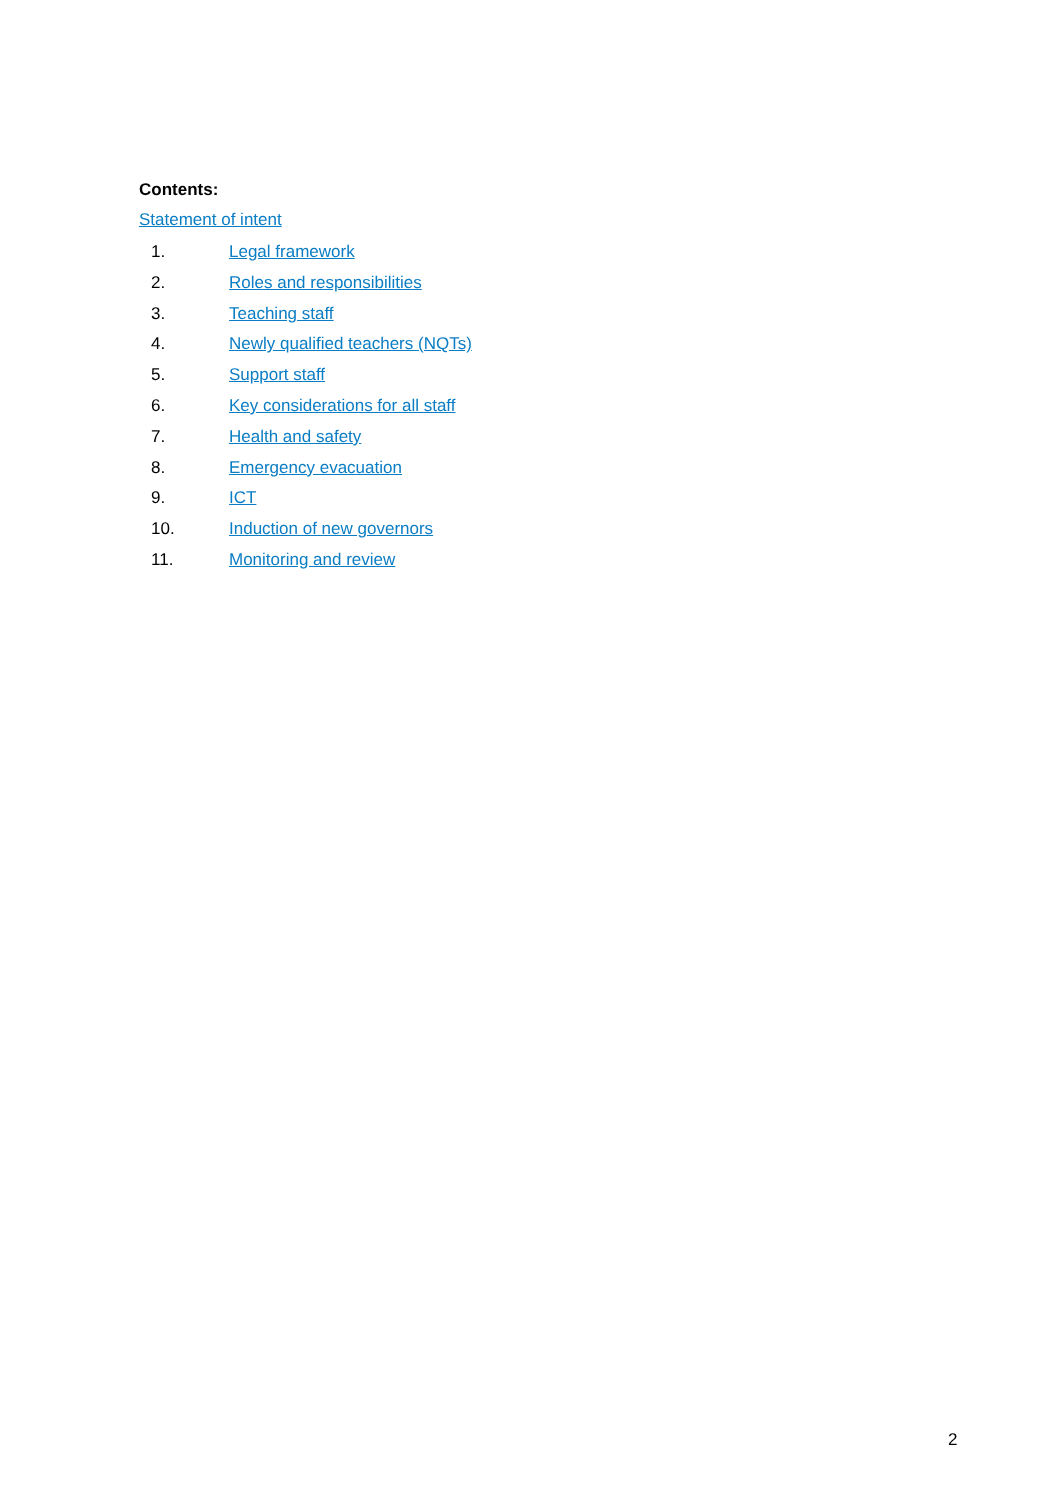Contents:
Statement of intent
1. Legal framework
2. Roles and responsibilities
3. Teaching staff
4. Newly qualified teachers (NQTs)
5. Support staff
6. Key considerations for all staff
7. Health and safety
8. Emergency evacuation
9. ICT
10. Induction of new governors
11. Monitoring and review
2